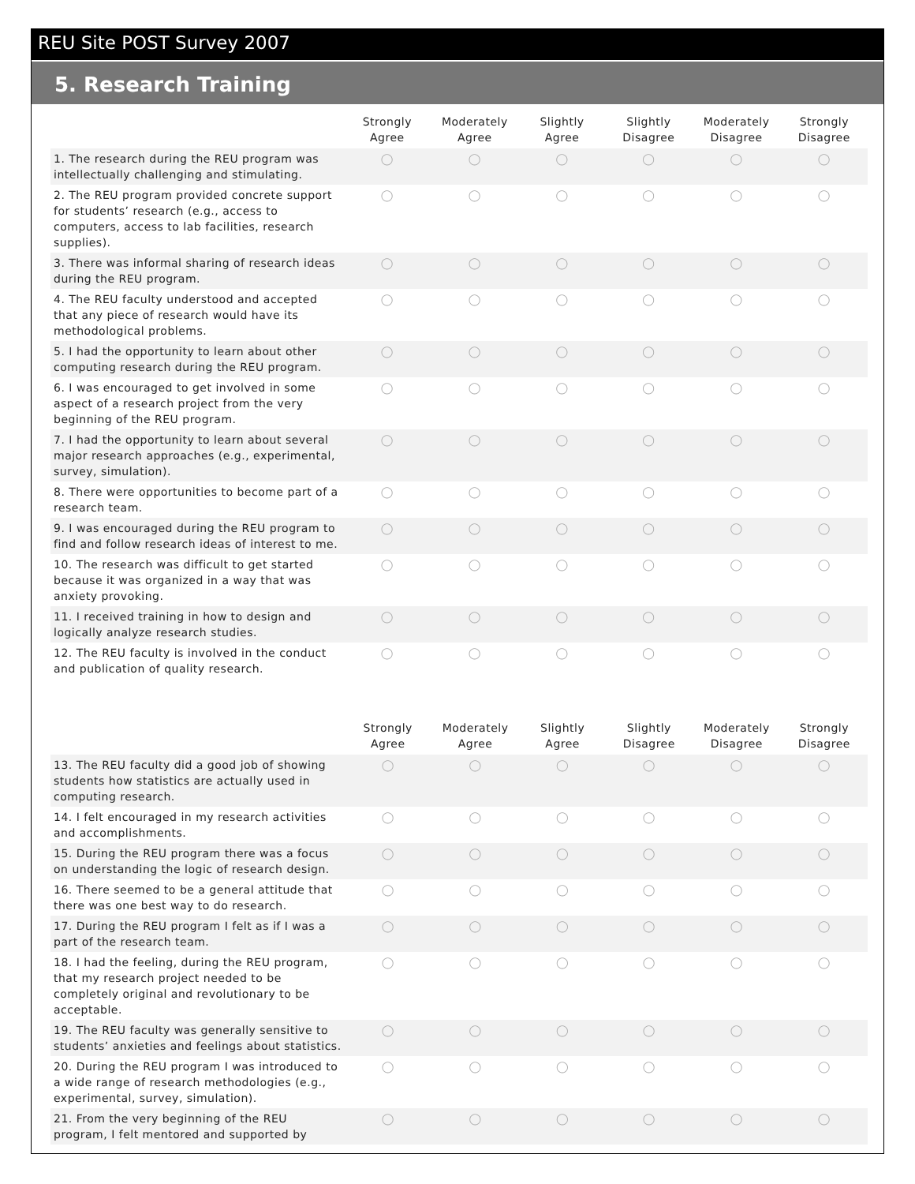REU Site POST Survey 2007
5. Research Training
| | Strongly Agree | Moderately Agree | Slightly Agree | Slightly Disagree | Moderately Disagree | Strongly Disagree |
| --- | --- | --- | --- | --- | --- | --- |
| 1. The research during the REU program was intellectually challenging and stimulating. | ◯ | ◯ | ◯ | ◯ | ◯ | ◯ |
| 2. The REU program provided concrete support for students’ research (e.g., access to computers, access to lab facilities, research supplies). | ◯ | ◯ | ◯ | ◯ | ◯ | ◯ |
| 3. There was informal sharing of research ideas during the REU program. | ◯ | ◯ | ◯ | ◯ | ◯ | ◯ |
| 4. The REU faculty understood and accepted that any piece of research would have its methodological problems. | ◯ | ◯ | ◯ | ◯ | ◯ | ◯ |
| 5. I had the opportunity to learn about other computing research during the REU program. | ◯ | ◯ | ◯ | ◯ | ◯ | ◯ |
| 6. I was encouraged to get involved in some aspect of a research project from the very beginning of the REU program. | ◯ | ◯ | ◯ | ◯ | ◯ | ◯ |
| 7. I had the opportunity to learn about several major research approaches (e.g., experimental, survey, simulation). | ◯ | ◯ | ◯ | ◯ | ◯ | ◯ |
| 8. There were opportunities to become part of a research team. | ◯ | ◯ | ◯ | ◯ | ◯ | ◯ |
| 9. I was encouraged during the REU program to find and follow research ideas of interest to me. | ◯ | ◯ | ◯ | ◯ | ◯ | ◯ |
| 10. The research was difficult to get started because it was organized in a way that was anxiety provoking. | ◯ | ◯ | ◯ | ◯ | ◯ | ◯ |
| 11. I received training in how to design and logically analyze research studies. | ◯ | ◯ | ◯ | ◯ | ◯ | ◯ |
| 12. The REU faculty is involved in the conduct and publication of quality research. | ◯ | ◯ | ◯ | ◯ | ◯ | ◯ |
| | Strongly Agree | Moderately Agree | Slightly Agree | Slightly Disagree | Moderately Disagree | Strongly Disagree |
| --- | --- | --- | --- | --- | --- | --- |
| 13. The REU faculty did a good job of showing students how statistics are actually used in computing research. | ◯ | ◯ | ◯ | ◯ | ◯ | ◯ |
| 14. I felt encouraged in my research activities and accomplishments. | ◯ | ◯ | ◯ | ◯ | ◯ | ◯ |
| 15. During the REU program there was a focus on understanding the logic of research design. | ◯ | ◯ | ◯ | ◯ | ◯ | ◯ |
| 16. There seemed to be a general attitude that there was one best way to do research. | ◯ | ◯ | ◯ | ◯ | ◯ | ◯ |
| 17. During the REU program I felt as if I was a part of the research team. | ◯ | ◯ | ◯ | ◯ | ◯ | ◯ |
| 18. I had the feeling, during the REU program, that my research project needed to be completely original and revolutionary to be acceptable. | ◯ | ◯ | ◯ | ◯ | ◯ | ◯ |
| 19. The REU faculty was generally sensitive to students’ anxieties and feelings about statistics. | ◯ | ◯ | ◯ | ◯ | ◯ | ◯ |
| 20. During the REU program I was introduced to a wide range of research methodologies (e.g., experimental, survey, simulation). | ◯ | ◯ | ◯ | ◯ | ◯ | ◯ |
| 21. From the very beginning of the REU program, I felt mentored and supported by | ◯ | ◯ | ◯ | ◯ | ◯ | ◯ |